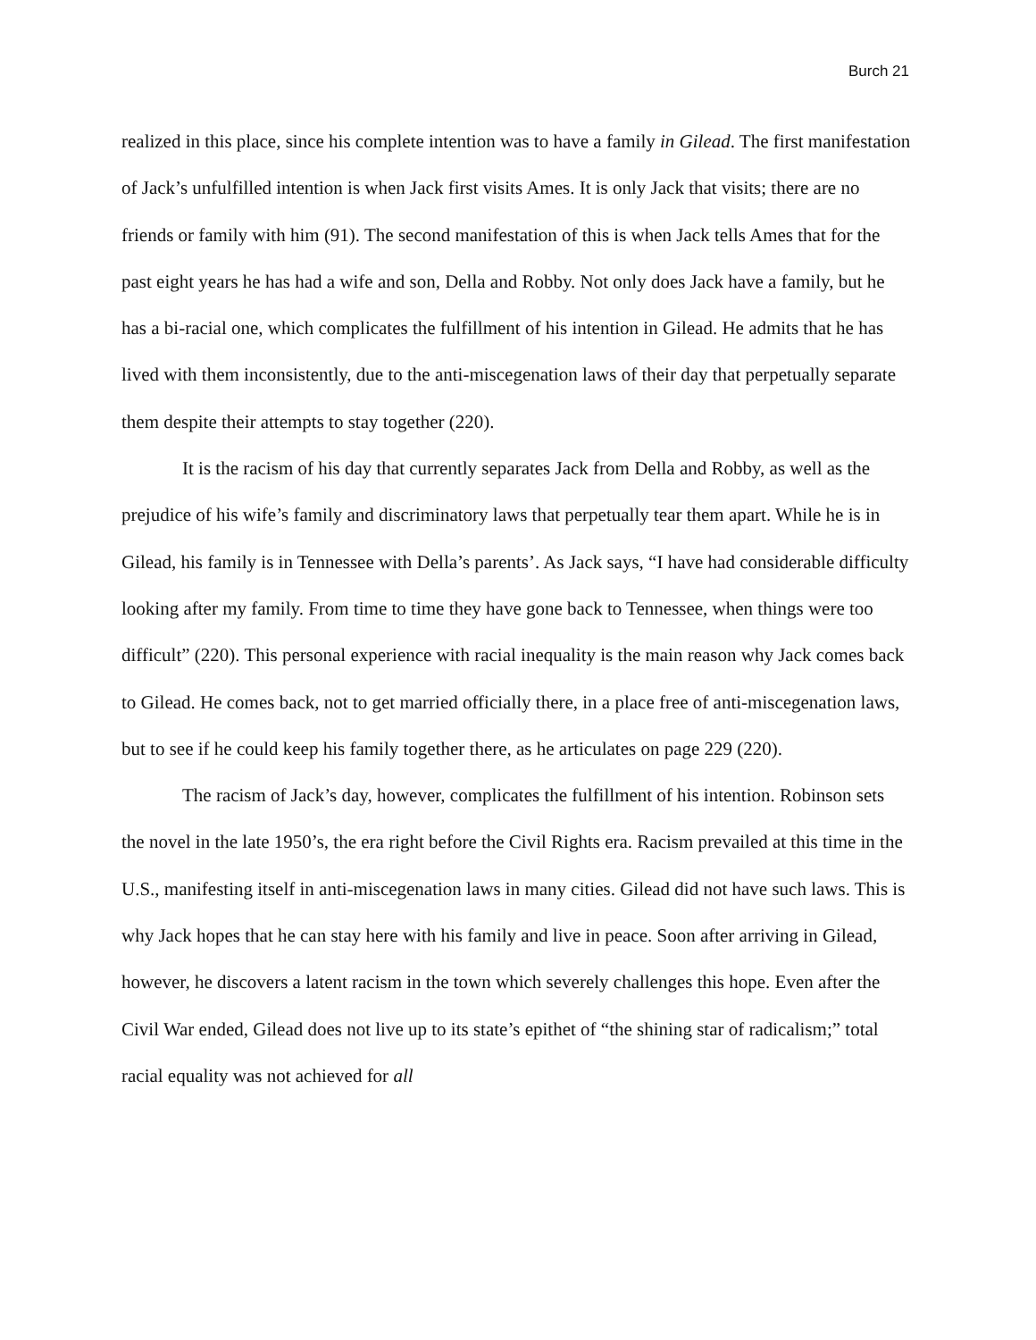Burch 21
realized in this place, since his complete intention was to have a family in Gilead. The first manifestation of Jack’s unfulfilled intention is when Jack first visits Ames. It is only Jack that visits; there are no friends or family with him (91). The second manifestation of this is when Jack tells Ames that for the past eight years he has had a wife and son, Della and Robby. Not only does Jack have a family, but he has a bi-racial one, which complicates the fulfillment of his intention in Gilead. He admits that he has lived with them inconsistently, due to the anti-miscegenation laws of their day that perpetually separate them despite their attempts to stay together (220).
It is the racism of his day that currently separates Jack from Della and Robby, as well as the prejudice of his wife’s family and discriminatory laws that perpetually tear them apart. While he is in Gilead, his family is in Tennessee with Della’s parents’. As Jack says, “I have had considerable difficulty looking after my family. From time to time they have gone back to Tennessee, when things were too difficult” (220). This personal experience with racial inequality is the main reason why Jack comes back to Gilead. He comes back, not to get married officially there, in a place free of anti-miscegenation laws, but to see if he could keep his family together there, as he articulates on page 229 (220).
The racism of Jack’s day, however, complicates the fulfillment of his intention. Robinson sets the novel in the late 1950’s, the era right before the Civil Rights era. Racism prevailed at this time in the U.S., manifesting itself in anti-miscegenation laws in many cities. Gilead did not have such laws. This is why Jack hopes that he can stay here with his family and live in peace. Soon after arriving in Gilead, however, he discovers a latent racism in the town which severely challenges this hope. Even after the Civil War ended, Gilead does not live up to its state’s epithet of “the shining star of radicalism;” total racial equality was not achieved for all